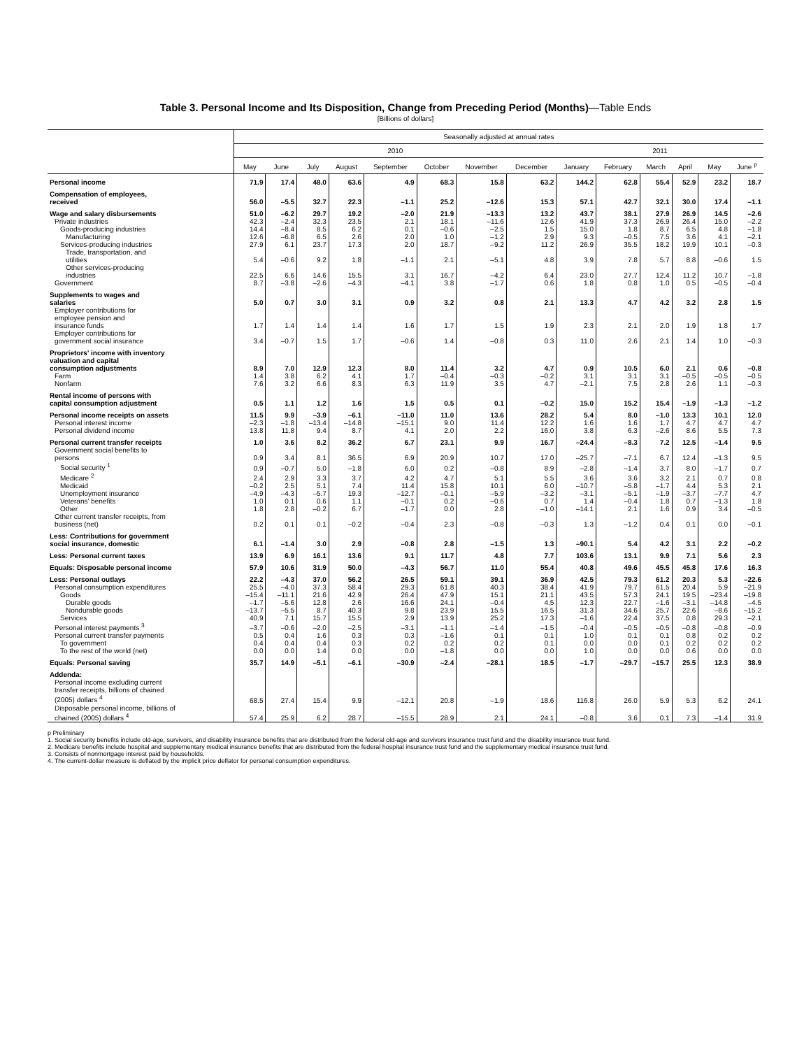Table 3. Personal Income and Its Disposition, Change from Preceding Period (Months)—Table Ends
[Billions of dollars]
| | Seasonally adjusted at annual rates | | | | | | | | | | | | | |
| --- | --- | --- | --- | --- | --- | --- | --- | --- | --- | --- | --- | --- | --- | --- |
| | 2010 | | | | | | | | 2011 | | | | | |
| | May | June | July | August | September | October | November | December | January | February | March | April | May | June <sup>p</sup> |
| Personal income | 71.9 | 17.4 | 48.0 | 63.6 | 4.9 | 68.3 | 15.8 | 63.2 | 144.2 | 62.8 | 55.4 | 52.9 | 23.2 | 18.7 |
| Compensation of employees, received | 56.0 | –5.5 | 32.7 | 22.3 | –1.1 | 25.2 | –12.6 | 15.3 | 57.1 | 42.7 | 32.1 | 30.0 | 17.4 | –1.1 |
| Wage and salary disbursements | 51.0 | –6.2 | 29.7 | 19.2 | –2.0 | 21.9 | –13.3 | 13.2 | 43.7 | 38.1 | 27.9 | 26.9 | 14.5 | –2.6 |
| Private industries | 42.3 | –2.4 | 32.3 | 23.5 | 2.1 | 18.1 | –11.6 | 12.6 | 41.9 | 37.3 | 26.9 | 26.4 | 15.0 | –2.2 |
| Goods-producing industries | 14.4 | –8.4 | 8.5 | 6.2 | 0.1 | –0.6 | –2.5 | 1.5 | 15.0 | 1.8 | 8.7 | 6.5 | 4.8 | –1.8 |
| Manufacturing | 12.6 | –6.8 | 6.5 | 2.6 | 2.0 | 1.0 | –1.2 | 2.9 | 9.3 | –0.5 | 7.5 | 3.6 | 4.1 | –2.1 |
| Services-producing industries | 27.9 | 6.1 | 23.7 | 17.3 | 2.0 | 18.7 | –9.2 | 11.2 | 26.9 | 35.5 | 18.2 | 19.9 | 10.1 | –0.3 |
| Trade, transportation, and utilities | 5.4 | –0.6 | 9.2 | 1.8 | –1.1 | 2.1 | –5.1 | 4.8 | 3.9 | 7.8 | 5.7 | 8.8 | –0.6 | 1.5 |
| Other services-producing industries | 22.5 | 6.6 | 14.6 | 15.5 | 3.1 | 16.7 | –4.2 | 6.4 | 23.0 | 27.7 | 12.4 | 11.2 | 10.7 | –1.8 |
| Government | 8.7 | –3.8 | –2.6 | –4.3 | –4.1 | 3.8 | –1.7 | 0.6 | 1.8 | 0.8 | 1.0 | 0.5 | –0.5 | –0.4 |
| Supplements to wages and salaries | 5.0 | 0.7 | 3.0 | 3.1 | 0.9 | 3.2 | 0.8 | 2.1 | 13.3 | 4.7 | 4.2 | 3.2 | 2.8 | 1.5 |
| Employer contributions for employee pension and insurance funds | 1.7 | 1.4 | 1.4 | 1.4 | 1.6 | 1.7 | 1.5 | 1.9 | 2.3 | 2.1 | 2.0 | 1.9 | 1.8 | 1.7 |
| Employer contributions for government social insurance | 3.4 | –0.7 | 1.5 | 1.7 | –0.6 | 1.4 | –0.8 | 0.3 | 11.0 | 2.6 | 2.1 | 1.4 | 1.0 | –0.3 |
| Proprietors' income with inventory valuation and capital consumption adjustments | 8.9 | 7.0 | 12.9 | 12.3 | 8.0 | 11.4 | 3.2 | 4.7 | 0.9 | 10.5 | 6.0 | 2.1 | 0.6 | –0.8 |
| Farm | 1.4 | 3.8 | 6.2 | 4.1 | 1.7 | –0.4 | –0.3 | –0.2 | 3.1 | 3.1 | 3.1 | –0.5 | –0.5 | –0.5 |
| Nonfarm | 7.6 | 3.2 | 6.6 | 8.3 | 6.3 | 11.9 | 3.5 | 4.7 | –2.1 | 7.5 | 2.8 | 2.6 | 1.1 | –0.3 |
| Rental income of persons with capital consumption adjustment | 0.5 | 1.1 | 1.2 | 1.6 | 1.5 | 0.5 | 0.1 | –0.2 | 15.0 | 15.2 | 15.4 | –1.9 | –1.3 | –1.2 |
| Personal income receipts on assets | 11.5 | 9.9 | –3.9 | –6.1 | –11.0 | 11.0 | 13.6 | 28.2 | 5.4 | 8.0 | –1.0 | 13.3 | 10.1 | 12.0 |
| Personal interest income | –2.3 | –1.8 | –13.4 | –14.8 | –15.1 | 9.0 | 11.4 | 12.2 | 1.6 | 1.6 | 1.7 | 4.7 | 4.7 | 4.7 |
| Personal dividend income | 13.8 | 11.8 | 9.4 | 8.7 | 4.1 | 2.0 | 2.2 | 16.0 | 3.8 | 6.3 | –2.6 | 8.6 | 5.5 | 7.3 |
| Personal current transfer receipts | 1.0 | 3.6 | 8.2 | 36.2 | 6.7 | 23.1 | 9.9 | 16.7 | –24.4 | –8.3 | 7.2 | 12.5 | –1.4 | 9.5 |
| Government social benefits to persons | 0.9 | 3.4 | 8.1 | 36.5 | 6.9 | 20.9 | 10.7 | 17.0 | –25.7 | –7.1 | 6.7 | 12.4 | –1.3 | 9.5 |
| Social security <sup>1</sup> | 0.9 | –0.7 | 5.0 | –1.8 | 6.0 | 0.2 | –0.8 | 8.9 | –2.8 | –1.4 | 3.7 | 8.0 | –1.7 | 0.7 |
| Medicare <sup>2</sup> | 2.4 | 2.9 | 3.3 | 3.7 | 4.2 | 4.7 | 5.1 | 5.5 | 3.6 | 3.6 | 3.2 | 2.1 | 0.7 | 0.8 |
| Medicaid | –0.2 | 2.5 | 5.1 | 7.4 | 11.4 | 15.8 | 10.1 | 6.0 | –10.7 | –5.8 | –1.7 | 4.4 | 5.3 | 2.1 |
| Unemployment insurance | –4.9 | –4.3 | –5.7 | 19.3 | –12.7 | –0.1 | –5.9 | –3.2 | –3.1 | –5.1 | –1.9 | –3.7 | –7.7 | 4.7 |
| Veterans' benefits | 1.0 | 0.1 | 0.6 | 1.1 | –0.1 | 0.2 | –0.6 | 0.7 | 1.4 | –0.4 | 1.8 | 0.7 | –1.3 | 1.8 |
| Other | 1.8 | 2.8 | –0.2 | 6.7 | –1.7 | 0.0 | 2.8 | –1.0 | –14.1 | 2.1 | 1.6 | 0.9 | 3.4 | –0.5 |
| Other current transfer receipts, from business (net) | 0.2 | 0.1 | 0.1 | –0.2 | –0.4 | 2.3 | –0.8 | –0.3 | 1.3 | –1.2 | 0.4 | 0.1 | 0.0 | –0.1 |
| Less: Contributions for government social insurance, domestic | 6.1 | –1.4 | 3.0 | 2.9 | –0.8 | 2.8 | –1.5 | 1.3 | –90.1 | 5.4 | 4.2 | 3.1 | 2.2 | –0.2 |
| Less: Personal current taxes | 13.9 | 6.9 | 16.1 | 13.6 | 9.1 | 11.7 | 4.8 | 7.7 | 103.6 | 13.1 | 9.9 | 7.1 | 5.6 | 2.3 |
| Equals: Disposable personal income | 57.9 | 10.6 | 31.9 | 50.0 | –4.3 | 56.7 | 11.0 | 55.4 | 40.8 | 49.6 | 45.5 | 45.8 | 17.6 | 16.3 |
| Less: Personal outlays | 22.2 | –4.3 | 37.0 | 56.2 | 26.5 | 59.1 | 39.1 | 36.9 | 42.5 | 79.3 | 61.2 | 20.3 | 5.3 | –22.6 |
| Personal consumption expenditures | 25.5 | –4.0 | 37.3 | 58.4 | 29.3 | 61.8 | 40.3 | 38.4 | 41.9 | 79.7 | 61.5 | 20.4 | 5.9 | –21.9 |
| Goods | –15.4 | –11.1 | 21.6 | 42.9 | 26.4 | 47.9 | 15.1 | 21.1 | 43.5 | 57.3 | 24.1 | 19.5 | –23.4 | –19.8 |
| Durable goods | –1.7 | –5.6 | 12.8 | 2.6 | 16.6 | 24.1 | –0.4 | 4.5 | 12.3 | 22.7 | –1.6 | –3.1 | –14.8 | –4.5 |
| Nondurable goods | –13.7 | –5.5 | 8.7 | 40.3 | 9.8 | 23.9 | 15.5 | 16.5 | 31.3 | 34.6 | 25.7 | 22.6 | –8.6 | –15.2 |
| Services | 40.9 | 7.1 | 15.7 | 15.5 | 2.9 | 13.9 | 25.2 | 17.3 | –1.6 | 22.4 | 37.5 | 0.8 | 29.3 | –2.1 |
| Personal interest payments <sup>3</sup> | –3.7 | –0.6 | –2.0 | –2.5 | –3.1 | –1.1 | –1.4 | –1.5 | –0.4 | –0.5 | –0.5 | –0.8 | –0.8 | –0.9 |
| Personal current transfer payments | 0.5 | 0.4 | 1.6 | 0.3 | 0.3 | –1.6 | 0.1 | 0.1 | 1.0 | 0.1 | 0.1 | 0.8 | 0.2 | 0.2 |
| To government | 0.4 | 0.4 | 0.4 | 0.3 | 0.2 | 0.2 | 0.2 | 0.1 | 0.0 | 0.0 | 0.1 | 0.2 | 0.2 | 0.2 |
| To the rest of the world (net) | 0.0 | 0.0 | 1.4 | 0.0 | 0.0 | –1.8 | 0.0 | 0.0 | 1.0 | 0.0 | 0.0 | 0.6 | 0.0 | 0.0 |
| Equals: Personal saving | 35.7 | 14.9 | –5.1 | –6.1 | –30.9 | –2.4 | –28.1 | 18.5 | –1.7 | –29.7 | –15.7 | 25.5 | 12.3 | 38.9 |
| Addenda: | | | | | | | | | | | | | | |
| Personal income excluding current transfer receipts, billions of chained (2005) dollars <sup>4</sup> | 68.5 | 27.4 | 15.4 | 9.9 | –12.1 | 20.8 | –1.9 | 18.6 | 116.8 | 26.0 | 5.9 | 5.3 | 6.2 | 24.1 |
| Disposable personal income, billions of chained (2005) dollars <sup>4</sup> | 57.4 | 25.9 | 6.2 | 28.7 | –15.5 | 28.9 | 2.1 | 24.1 | –0.8 | 3.6 | 0.1 | 7.3 | –1.4 | 31.9 |
p Preliminary
1. Social security benefits include old-age, survivors, and disability insurance benefits that are distributed from the federal old-age and survivors insurance trust fund and the disability insurance trust fund.
2. Medicare benefits include hospital and supplementary medical insurance benefits that are distributed from the federal hospital insurance trust fund and the supplementary medical insurance trust fund.
3. Consists of nonmortgage interest paid by households.
4. The current-dollar measure is deflated by the implicit price deflator for personal consumption expenditures.